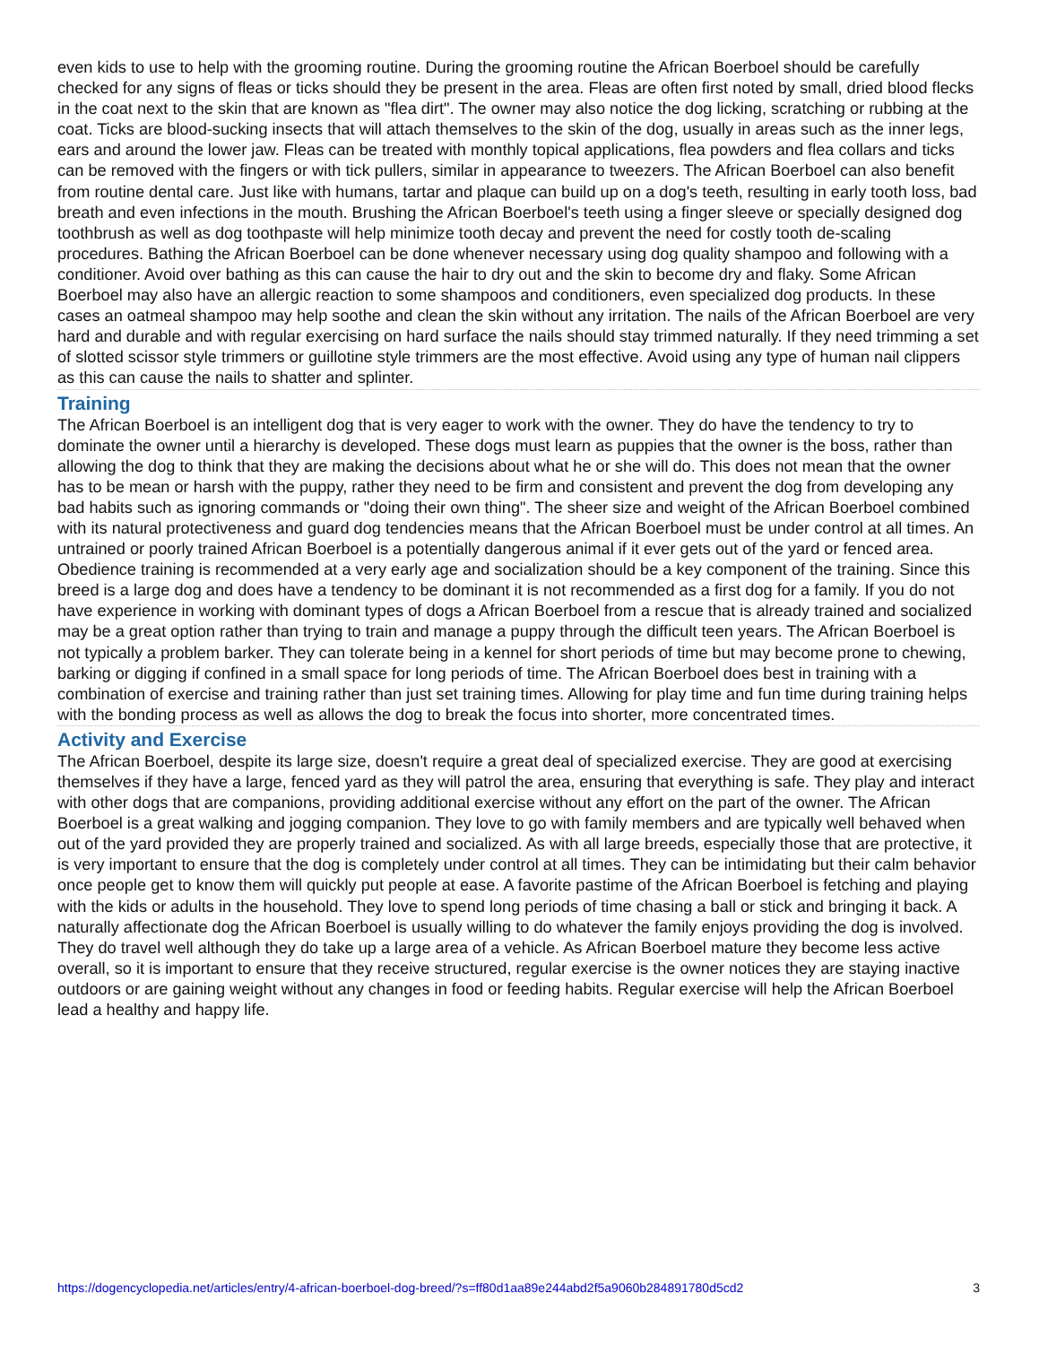even kids to use to help with the grooming routine. During the grooming routine the African Boerboel should be carefully checked for any signs of fleas or ticks should they be present in the area. Fleas are often first noted by small, dried blood flecks in the coat next to the skin that are known as "flea dirt". The owner may also notice the dog licking, scratching or rubbing at the coat. Ticks are blood-sucking insects that will attach themselves to the skin of the dog, usually in areas such as the inner legs, ears and around the lower jaw. Fleas can be treated with monthly topical applications, flea powders and flea collars and ticks can be removed with the fingers or with tick pullers, similar in appearance to tweezers. The African Boerboel can also benefit from routine dental care. Just like with humans, tartar and plaque can build up on a dog's teeth, resulting in early tooth loss, bad breath and even infections in the mouth. Brushing the African Boerboel's teeth using a finger sleeve or specially designed dog toothbrush as well as dog toothpaste will help minimize tooth decay and prevent the need for costly tooth de-scaling procedures. Bathing the African Boerboel can be done whenever necessary using dog quality shampoo and following with a conditioner. Avoid over bathing as this can cause the hair to dry out and the skin to become dry and flaky. Some African Boerboel may also have an allergic reaction to some shampoos and conditioners, even specialized dog products. In these cases an oatmeal shampoo may help soothe and clean the skin without any irritation. The nails of the African Boerboel are very hard and durable and with regular exercising on hard surface the nails should stay trimmed naturally. If they need trimming a set of slotted scissor style trimmers or guillotine style trimmers are the most effective. Avoid using any type of human nail clippers as this can cause the nails to shatter and splinter.
Training
The African Boerboel is an intelligent dog that is very eager to work with the owner. They do have the tendency to try to dominate the owner until a hierarchy is developed. These dogs must learn as puppies that the owner is the boss, rather than allowing the dog to think that they are making the decisions about what he or she will do. This does not mean that the owner has to be mean or harsh with the puppy, rather they need to be firm and consistent and prevent the dog from developing any bad habits such as ignoring commands or "doing their own thing". The sheer size and weight of the African Boerboel combined with its natural protectiveness and guard dog tendencies means that the African Boerboel must be under control at all times. An untrained or poorly trained African Boerboel is a potentially dangerous animal if it ever gets out of the yard or fenced area. Obedience training is recommended at a very early age and socialization should be a key component of the training. Since this breed is a large dog and does have a tendency to be dominant it is not recommended as a first dog for a family. If you do not have experience in working with dominant types of dogs a African Boerboel from a rescue that is already trained and socialized may be a great option rather than trying to train and manage a puppy through the difficult teen years. The African Boerboel is not typically a problem barker. They can tolerate being in a kennel for short periods of time but may become prone to chewing, barking or digging if confined in a small space for long periods of time. The African Boerboel does best in training with a combination of exercise and training rather than just set training times. Allowing for play time and fun time during training helps with the bonding process as well as allows the dog to break the focus into shorter, more concentrated times.
Activity and Exercise
The African Boerboel, despite its large size, doesn't require a great deal of specialized exercise. They are good at exercising themselves if they have a large, fenced yard as they will patrol the area, ensuring that everything is safe. They play and interact with other dogs that are companions, providing additional exercise without any effort on the part of the owner. The African Boerboel is a great walking and jogging companion. They love to go with family members and are typically well behaved when out of the yard provided they are properly trained and socialized. As with all large breeds, especially those that are protective, it is very important to ensure that the dog is completely under control at all times. They can be intimidating but their calm behavior once people get to know them will quickly put people at ease. A favorite pastime of the African Boerboel is fetching and playing with the kids or adults in the household. They love to spend long periods of time chasing a ball or stick and bringing it back. A naturally affectionate dog the African Boerboel is usually willing to do whatever the family enjoys providing the dog is involved. They do travel well although they do take up a large area of a vehicle. As African Boerboel mature they become less active overall, so it is important to ensure that they receive structured, regular exercise is the owner notices they are staying inactive outdoors or are gaining weight without any changes in food or feeding habits. Regular exercise will help the African Boerboel lead a healthy and happy life.
https://dogencyclopedia.net/articles/entry/4-african-boerboel-dog-breed/?s=ff80d1aa89e244abd2f5a9060b284891780d5cd2 3